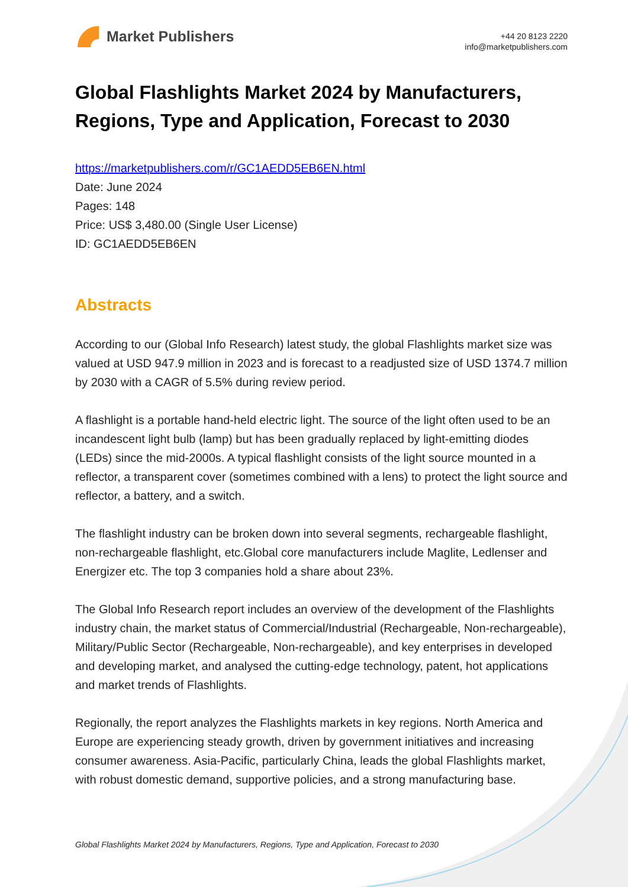Market Publishers
+44 20 8123 2220
info@marketpublishers.com
Global Flashlights Market 2024 by Manufacturers, Regions, Type and Application, Forecast to 2030
https://marketpublishers.com/r/GC1AEDD5EB6EN.html
Date: June 2024
Pages: 148
Price: US$ 3,480.00 (Single User License)
ID: GC1AEDD5EB6EN
Abstracts
According to our (Global Info Research) latest study, the global Flashlights market size was valued at USD 947.9 million in 2023 and is forecast to a readjusted size of USD 1374.7 million by 2030 with a CAGR of 5.5% during review period.
A flashlight is a portable hand-held electric light. The source of the light often used to be an incandescent light bulb (lamp) but has been gradually replaced by light-emitting diodes (LEDs) since the mid-2000s. A typical flashlight consists of the light source mounted in a reflector, a transparent cover (sometimes combined with a lens) to protect the light source and reflector, a battery, and a switch.
The flashlight industry can be broken down into several segments, rechargeable flashlight, non-rechargeable flashlight, etc.Global core manufacturers include Maglite, Ledlenser and Energizer etc. The top 3 companies hold a share about 23%.
The Global Info Research report includes an overview of the development of the Flashlights industry chain, the market status of Commercial/Industrial (Rechargeable, Non-rechargeable), Military/Public Sector (Rechargeable, Non-rechargeable), and key enterprises in developed and developing market, and analysed the cutting-edge technology, patent, hot applications and market trends of Flashlights.
Regionally, the report analyzes the Flashlights markets in key regions. North America and Europe are experiencing steady growth, driven by government initiatives and increasing consumer awareness. Asia-Pacific, particularly China, leads the global Flashlights market, with robust domestic demand, supportive policies, and a strong manufacturing base.
Global Flashlights Market 2024 by Manufacturers, Regions, Type and Application, Forecast to 2030